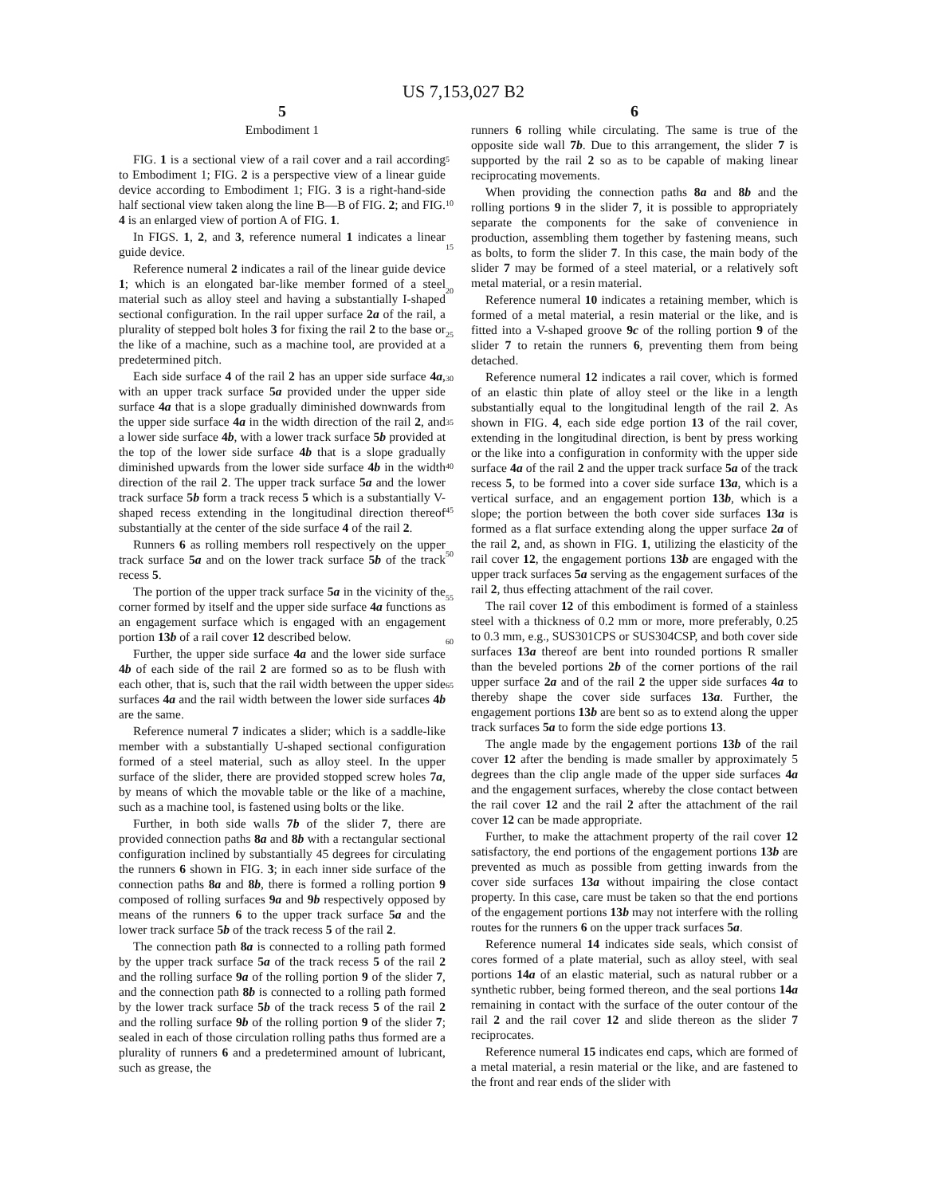US 7,153,027 B2
5
Embodiment 1
FIG. 1 is a sectional view of a rail cover and a rail according to Embodiment 1; FIG. 2 is a perspective view of a linear guide device according to Embodiment 1; FIG. 3 is a right-hand-side half sectional view taken along the line B—B of FIG. 2; and FIG. 4 is an enlarged view of portion A of FIG. 1.
In FIGS. 1, 2, and 3, reference numeral 1 indicates a linear guide device.
Reference numeral 2 indicates a rail of the linear guide device 1; which is an elongated bar-like member formed of a steel material such as alloy steel and having a substantially I-shaped sectional configuration. In the rail upper surface 2a of the rail, a plurality of stepped bolt holes 3 for fixing the rail 2 to the base or the like of a machine, such as a machine tool, are provided at a predetermined pitch.
Each side surface 4 of the rail 2 has an upper side surface 4a, with an upper track surface 5a provided under the upper side surface 4a that is a slope gradually diminished downwards from the upper side surface 4a in the width direction of the rail 2, and a lower side surface 4b, with a lower track surface 5b provided at the top of the lower side surface 4b that is a slope gradually diminished upwards from the lower side surface 4b in the width direction of the rail 2. The upper track surface 5a and the lower track surface 5b form a track recess 5 which is a substantially V-shaped recess extending in the longitudinal direction thereof substantially at the center of the side surface 4 of the rail 2.
Runners 6 as rolling members roll respectively on the upper track surface 5a and on the lower track surface 5b of the track recess 5.
The portion of the upper track surface 5a in the vicinity of the corner formed by itself and the upper side surface 4a functions as an engagement surface which is engaged with an engagement portion 13b of a rail cover 12 described below.
Further, the upper side surface 4a and the lower side surface 4b of each side of the rail 2 are formed so as to be flush with each other, that is, such that the rail width between the upper side surfaces 4a and the rail width between the lower side surfaces 4b are the same.
Reference numeral 7 indicates a slider; which is a saddle-like member with a substantially U-shaped sectional configuration formed of a steel material, such as alloy steel. In the upper surface of the slider, there are provided stopped screw holes 7a, by means of which the movable table or the like of a machine, such as a machine tool, is fastened using bolts or the like.
Further, in both side walls 7b of the slider 7, there are provided connection paths 8a and 8b with a rectangular sectional configuration inclined by substantially 45 degrees for circulating the runners 6 shown in FIG. 3; in each inner side surface of the connection paths 8a and 8b, there is formed a rolling portion 9 composed of rolling surfaces 9a and 9b respectively opposed by means of the runners 6 to the upper track surface 5a and the lower track surface 5b of the track recess 5 of the rail 2.
The connection path 8a is connected to a rolling path formed by the upper track surface 5a of the track recess 5 of the rail 2 and the rolling surface 9a of the rolling portion 9 of the slider 7, and the connection path 8b is connected to a rolling path formed by the lower track surface 5b of the track recess 5 of the rail 2 and the rolling surface 9b of the rolling portion 9 of the slider 7; sealed in each of those circulation rolling paths thus formed are a plurality of runners 6 and a predetermined amount of lubricant, such as grease, the
5
10
15
20
25
30
35
40
45
50
55
60
65
6
runners 6 rolling while circulating. The same is true of the opposite side wall 7b. Due to this arrangement, the slider 7 is supported by the rail 2 so as to be capable of making linear reciprocating movements.
When providing the connection paths 8a and 8b and the rolling portions 9 in the slider 7, it is possible to appropriately separate the components for the sake of convenience in production, assembling them together by fastening means, such as bolts, to form the slider 7. In this case, the main body of the slider 7 may be formed of a steel material, or a relatively soft metal material, or a resin material.
Reference numeral 10 indicates a retaining member, which is formed of a metal material, a resin material or the like, and is fitted into a V-shaped groove 9c of the rolling portion 9 of the slider 7 to retain the runners 6, preventing them from being detached.
Reference numeral 12 indicates a rail cover, which is formed of an elastic thin plate of alloy steel or the like in a length substantially equal to the longitudinal length of the rail 2. As shown in FIG. 4, each side edge portion 13 of the rail cover, extending in the longitudinal direction, is bent by press working or the like into a configuration in conformity with the upper side surface 4a of the rail 2 and the upper track surface 5a of the track recess 5, to be formed into a cover side surface 13a, which is a vertical surface, and an engagement portion 13b, which is a slope; the portion between the both cover side surfaces 13a is formed as a flat surface extending along the upper surface 2a of the rail 2, and, as shown in FIG. 1, utilizing the elasticity of the rail cover 12, the engagement portions 13b are engaged with the upper track surfaces 5a serving as the engagement surfaces of the rail 2, thus effecting attachment of the rail cover.
The rail cover 12 of this embodiment is formed of a stainless steel with a thickness of 0.2 mm or more, more preferably, 0.25 to 0.3 mm, e.g., SUS301CPS or SUS304CSP, and both cover side surfaces 13a thereof are bent into rounded portions R smaller than the beveled portions 2b of the corner portions of the rail upper surface 2a and of the rail 2 the upper side surfaces 4a to thereby shape the cover side surfaces 13a. Further, the engagement portions 13b are bent so as to extend along the upper track surfaces 5a to form the side edge portions 13.
The angle made by the engagement portions 13b of the rail cover 12 after the bending is made smaller by approximately 5 degrees than the clip angle made of the upper side surfaces 4a and the engagement surfaces, whereby the close contact between the rail cover 12 and the rail 2 after the attachment of the rail cover 12 can be made appropriate.
Further, to make the attachment property of the rail cover 12 satisfactory, the end portions of the engagement portions 13b are prevented as much as possible from getting inwards from the cover side surfaces 13a without impairing the close contact property. In this case, care must be taken so that the end portions of the engagement portions 13b may not interfere with the rolling routes for the runners 6 on the upper track surfaces 5a.
Reference numeral 14 indicates side seals, which consist of cores formed of a plate material, such as alloy steel, with seal portions 14a of an elastic material, such as natural rubber or a synthetic rubber, being formed thereon, and the seal portions 14a remaining in contact with the surface of the outer contour of the rail 2 and the rail cover 12 and slide thereon as the slider 7 reciprocates.
Reference numeral 15 indicates end caps, which are formed of a metal material, a resin material or the like, and are fastened to the front and rear ends of the slider with